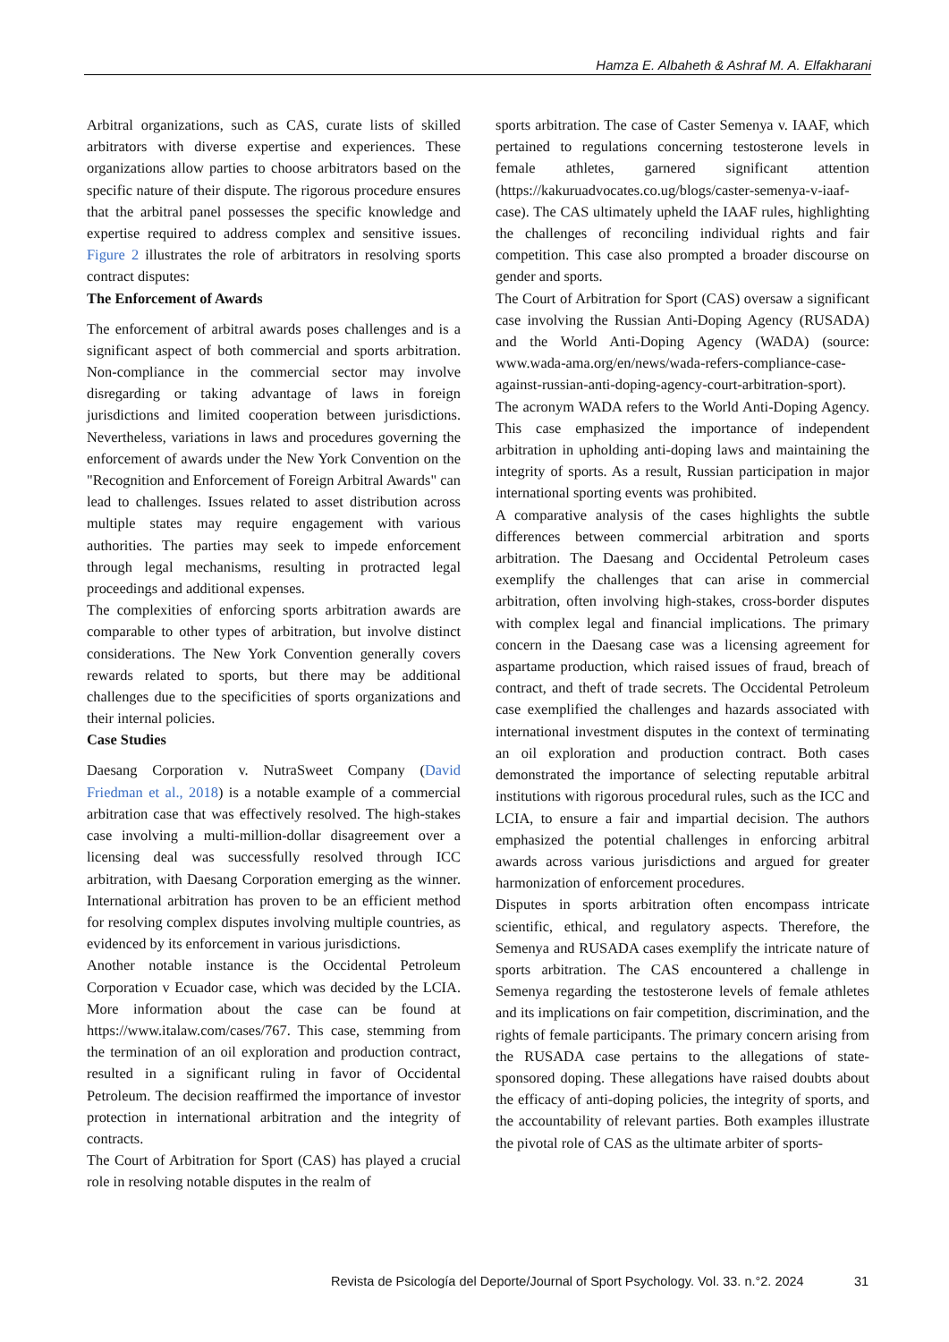Hamza E. Albaheth & Ashraf M. A. Elfakharani
Arbitral organizations, such as CAS, curate lists of skilled arbitrators with diverse expertise and experiences. These organizations allow parties to choose arbitrators based on the specific nature of their dispute. The rigorous procedure ensures that the arbitral panel possesses the specific knowledge and expertise required to address complex and sensitive issues. Figure 2 illustrates the role of arbitrators in resolving sports contract disputes:
The Enforcement of Awards
The enforcement of arbitral awards poses challenges and is a significant aspect of both commercial and sports arbitration. Non-compliance in the commercial sector may involve disregarding or taking advantage of laws in foreign jurisdictions and limited cooperation between jurisdictions. Nevertheless, variations in laws and procedures governing the enforcement of awards under the New York Convention on the "Recognition and Enforcement of Foreign Arbitral Awards" can lead to challenges. Issues related to asset distribution across multiple states may require engagement with various authorities. The parties may seek to impede enforcement through legal mechanisms, resulting in protracted legal proceedings and additional expenses.
The complexities of enforcing sports arbitration awards are comparable to other types of arbitration, but involve distinct considerations. The New York Convention generally covers rewards related to sports, but there may be additional challenges due to the specificities of sports organizations and their internal policies.
Case Studies
Daesang Corporation v. NutraSweet Company (David Friedman et al., 2018) is a notable example of a commercial arbitration case that was effectively resolved. The high-stakes case involving a multi-million-dollar disagreement over a licensing deal was successfully resolved through ICC arbitration, with Daesang Corporation emerging as the winner. International arbitration has proven to be an efficient method for resolving complex disputes involving multiple countries, as evidenced by its enforcement in various jurisdictions.
Another notable instance is the Occidental Petroleum Corporation v Ecuador case, which was decided by the LCIA. More information about the case can be found at https://www.italaw.com/cases/767. This case, stemming from the termination of an oil exploration and production contract, resulted in a significant ruling in favor of Occidental Petroleum. The decision reaffirmed the importance of investor protection in international arbitration and the integrity of contracts.
The Court of Arbitration for Sport (CAS) has played a crucial role in resolving notable disputes in the realm of
sports arbitration. The case of Caster Semenya v. IAAF, which pertained to regulations concerning testosterone levels in female athletes, garnered significant attention (https://kakuruadvocates.co.ug/blogs/caster-semenya-v-iaaf-case). The CAS ultimately upheld the IAAF rules, highlighting the challenges of reconciling individual rights and fair competition. This case also prompted a broader discourse on gender and sports.
The Court of Arbitration for Sport (CAS) oversaw a significant case involving the Russian Anti-Doping Agency (RUSADA) and the World Anti-Doping Agency (WADA) (source: www.wada-ama.org/en/news/wada-refers-compliance-case-against-russian-anti-doping-agency-court-arbitration-sport). The acronym WADA refers to the World Anti-Doping Agency. This case emphasized the importance of independent arbitration in upholding anti-doping laws and maintaining the integrity of sports. As a result, Russian participation in major international sporting events was prohibited.
A comparative analysis of the cases highlights the subtle differences between commercial arbitration and sports arbitration. The Daesang and Occidental Petroleum cases exemplify the challenges that can arise in commercial arbitration, often involving high-stakes, cross-border disputes with complex legal and financial implications. The primary concern in the Daesang case was a licensing agreement for aspartame production, which raised issues of fraud, breach of contract, and theft of trade secrets. The Occidental Petroleum case exemplified the challenges and hazards associated with international investment disputes in the context of terminating an oil exploration and production contract. Both cases demonstrated the importance of selecting reputable arbitral institutions with rigorous procedural rules, such as the ICC and LCIA, to ensure a fair and impartial decision. The authors emphasized the potential challenges in enforcing arbitral awards across various jurisdictions and argued for greater harmonization of enforcement procedures.
Disputes in sports arbitration often encompass intricate scientific, ethical, and regulatory aspects. Therefore, the Semenya and RUSADA cases exemplify the intricate nature of sports arbitration. The CAS encountered a challenge in Semenya regarding the testosterone levels of female athletes and its implications on fair competition, discrimination, and the rights of female participants. The primary concern arising from the RUSADA case pertains to the allegations of state-sponsored doping. These allegations have raised doubts about the efficacy of anti-doping policies, the integrity of sports, and the accountability of relevant parties. Both examples illustrate the pivotal role of CAS as the ultimate arbiter of sports-
Revista de Psicología del Deporte/Journal of Sport Psychology. Vol. 33. n.°2. 2024
31